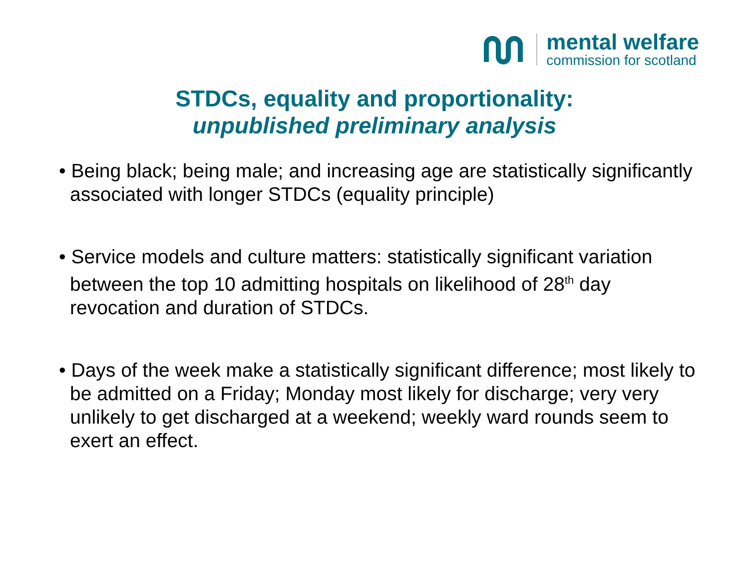mental welfare
commission for scotland
STDCs, equality and proportionality:
unpublished preliminary analysis
• Being black; being male; and increasing age are statistically significantly associated with longer STDCs (equality principle)
• Service models and culture matters: statistically significant variation between the top 10 admitting hospitals on likelihood of 28<sup>th</sup> day revocation and duration of STDCs.
• Days of the week make a statistically significant difference; most likely to be admitted on a Friday; Monday most likely for discharge; very very unlikely to get discharged at a weekend; weekly ward rounds seem to exert an effect.